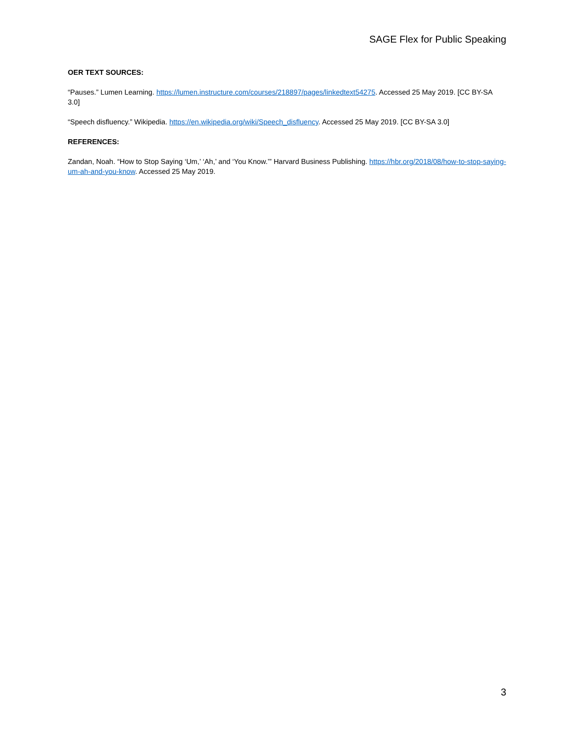SAGE Flex for Public Speaking
OER TEXT SOURCES:
“Pauses.” Lumen Learning. https://lumen.instructure.com/courses/218897/pages/linkedtext54275. Accessed 25 May 2019. [CC BY-SA 3.0]
“Speech disfluency.” Wikipedia. https://en.wikipedia.org/wiki/Speech_disfluency. Accessed 25 May 2019. [CC BY-SA 3.0]
REFERENCES:
Zandan, Noah. “How to Stop Saying ‘Um,’ ‘Ah,’ and ‘You Know.’” Harvard Business Publishing. https://hbr.org/2018/08/how-to-stop-saying-um-ah-and-you-know. Accessed 25 May 2019.
3